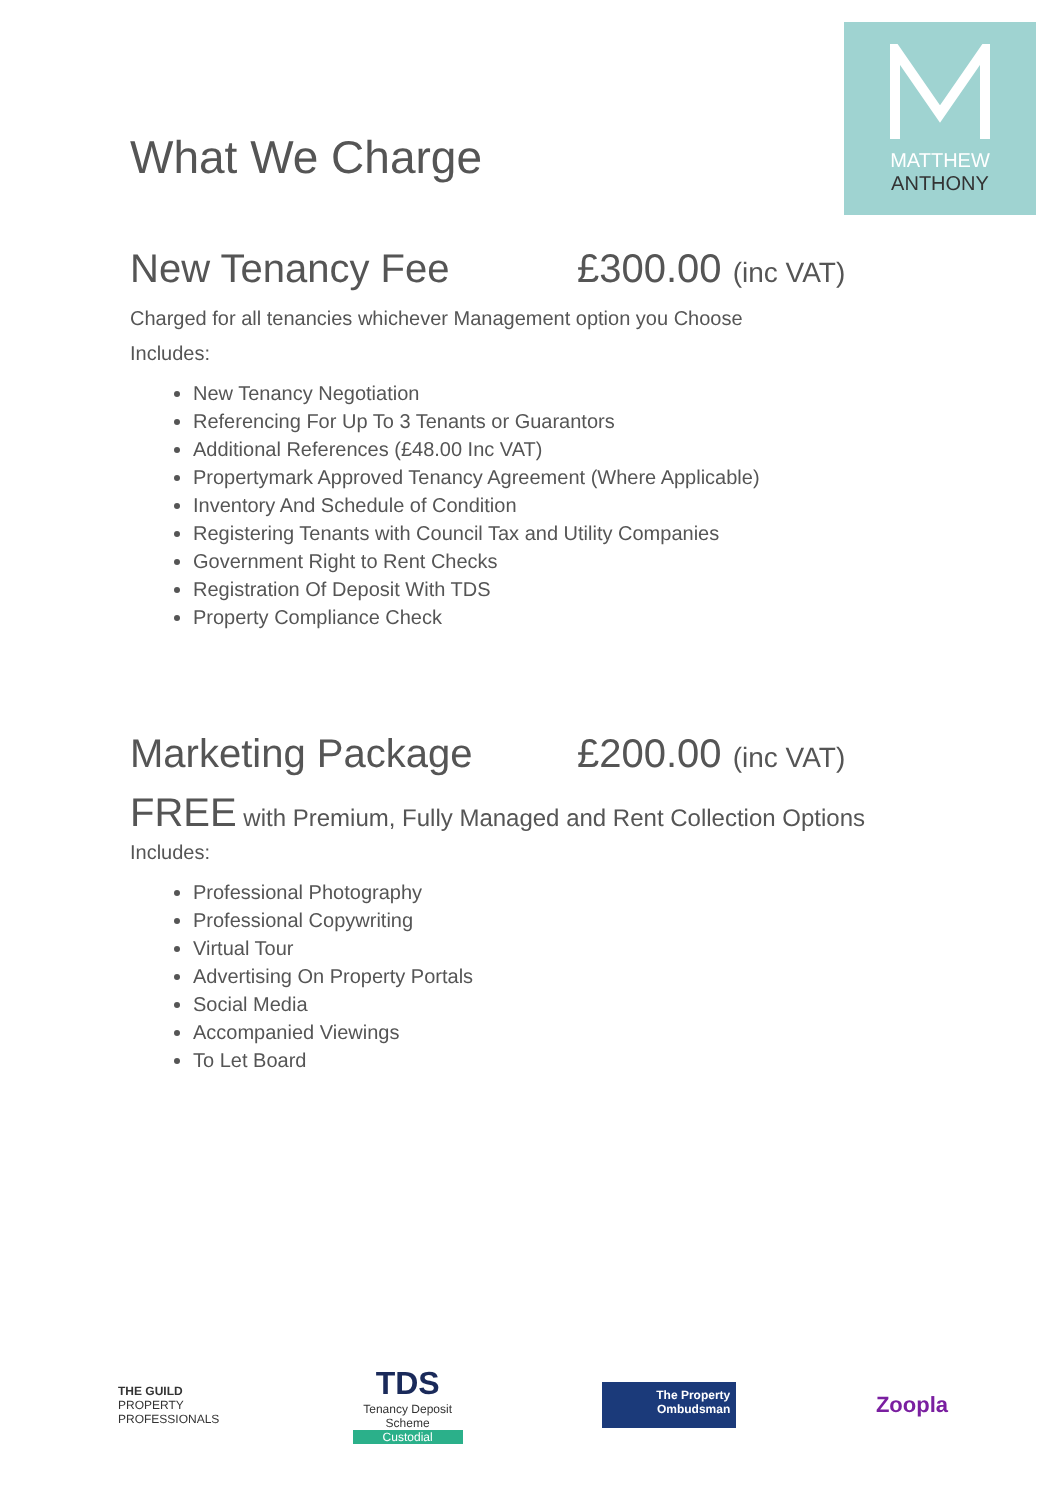MATTHEW
ANTHONY
What We Charge
New Tenancy Fee £300.00 (inc VAT)
Charged for all tenancies whichever Management option you Choose
Includes:
New Tenancy Negotiation
Referencing For Up To 3 Tenants or Guarantors
Additional References (£48.00 Inc VAT)
Propertymark Approved Tenancy Agreement (Where Applicable)
Inventory And Schedule of Condition
Registering Tenants with Council Tax and Utility Companies
Government Right to Rent Checks
Registration Of Deposit With TDS
Property Compliance Check
Marketing Package £200.00 (inc VAT)
FREE with Premium, Fully Managed and Rent Collection Options
Includes:
Professional Photography
Professional Copywriting
Virtual Tour
Advertising On Property Portals
Social Media
Accompanied Viewings
To Let Board
THE GUILD
PROPERTY PROFESSIONALS
TDS
Tenancy Deposit Scheme
Custodial
The Property Ombudsman
Zoopla